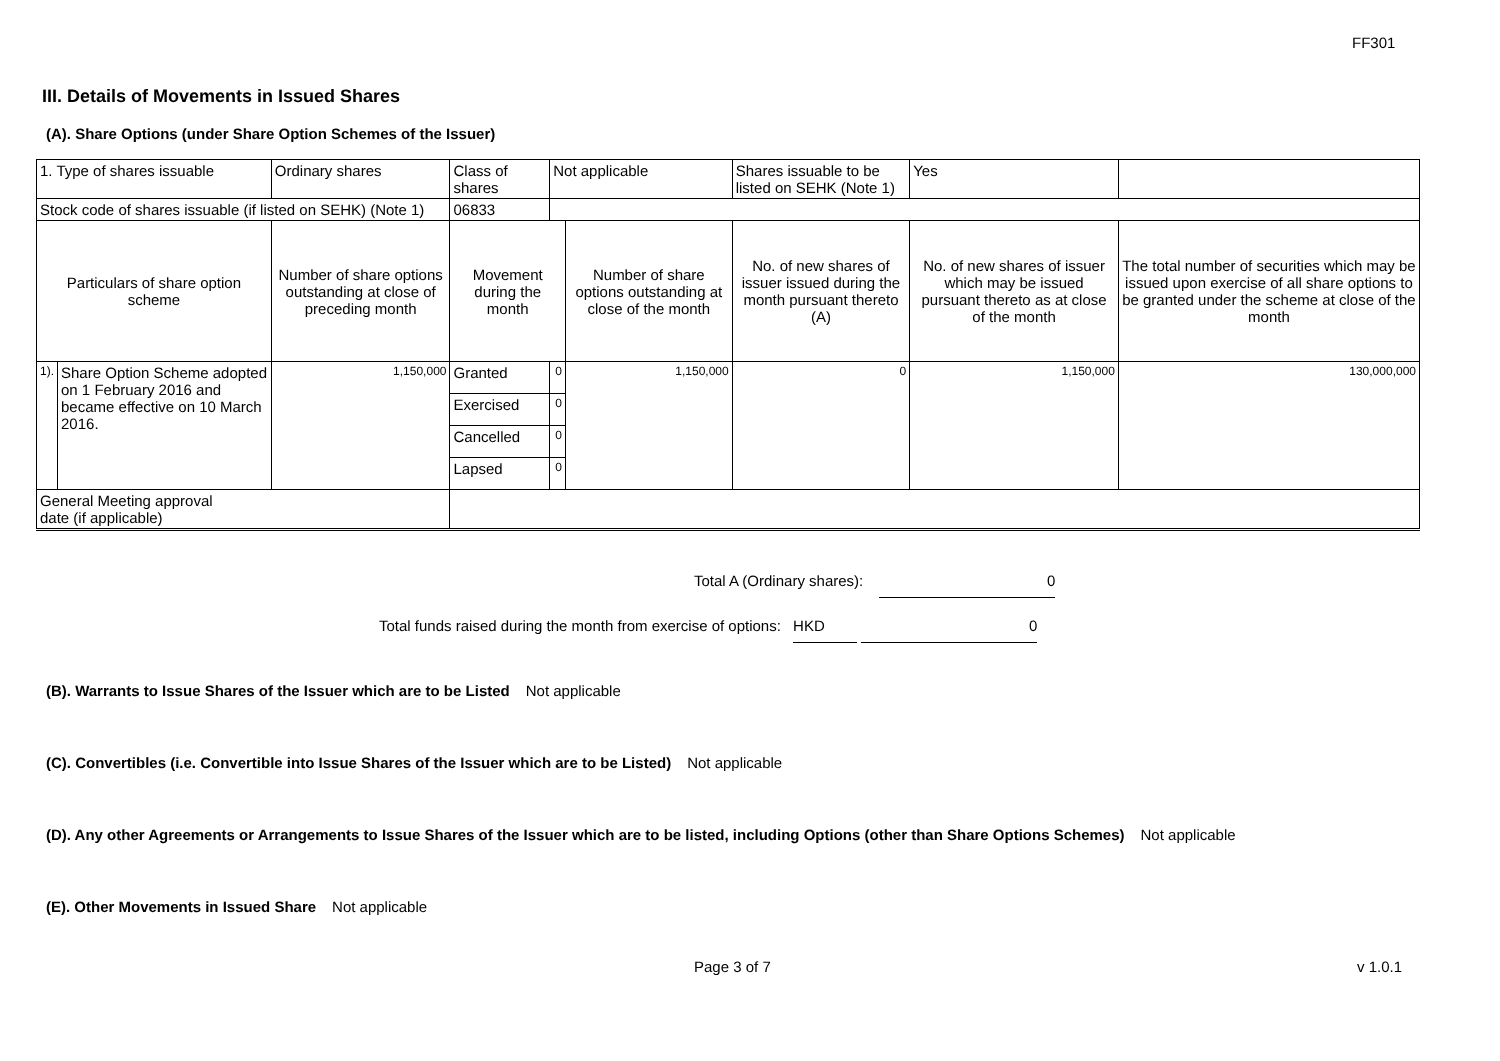FF301
III. Details of Movements in Issued Shares
(A). Share Options (under Share Option Schemes of the Issuer)
| 1. Type of shares issuable | | Ordinary shares | Class of shares | Not applicable | | Shares issuable to be listed on SEHK (Note 1) | | Yes | |
| Stock code of shares issuable (if listed on SEHK) (Note 1) | | | 06833 | | | | | | |
| Particulars of share option scheme | | Number of share options outstanding at close of preceding month | Movement during the month | | Number of share options outstanding at close of the month | No. of new shares of issuer issued during the month pursuant thereto (A) | No. of new shares of issuer which may be issued pursuant thereto as at close of the month | | The total number of securities which may be issued upon exercise of all share options to be granted under the scheme at close of the month |
| 1). | Share Option Scheme adopted on 1 February 2016 and became effective on 10 March 2016. | 1,150,000 | Granted | 0 | 1,150,000 | 0 | 1,150,000 | | 130,000,000 |
| | | | Exercised | 0 | | | | | |
| | | | Cancelled | 0 | | | | | |
| | | | Lapsed | 0 | | | | | |
| General Meeting approval date (if applicable) | | | | | | | | | |
Total A (Ordinary shares): 0
Total funds raised during the month from exercise of options: HKD 0
(B). Warrants to Issue Shares of the Issuer which are to be Listed Not applicable
(C). Convertibles (i.e. Convertible into Issue Shares of the Issuer which are to be Listed) Not applicable
(D). Any other Agreements or Arrangements to Issue Shares of the Issuer which are to be listed, including Options (other than Share Options Schemes) Not applicable
(E). Other Movements in Issued Share Not applicable
Page 3 of 7 v 1.0.1